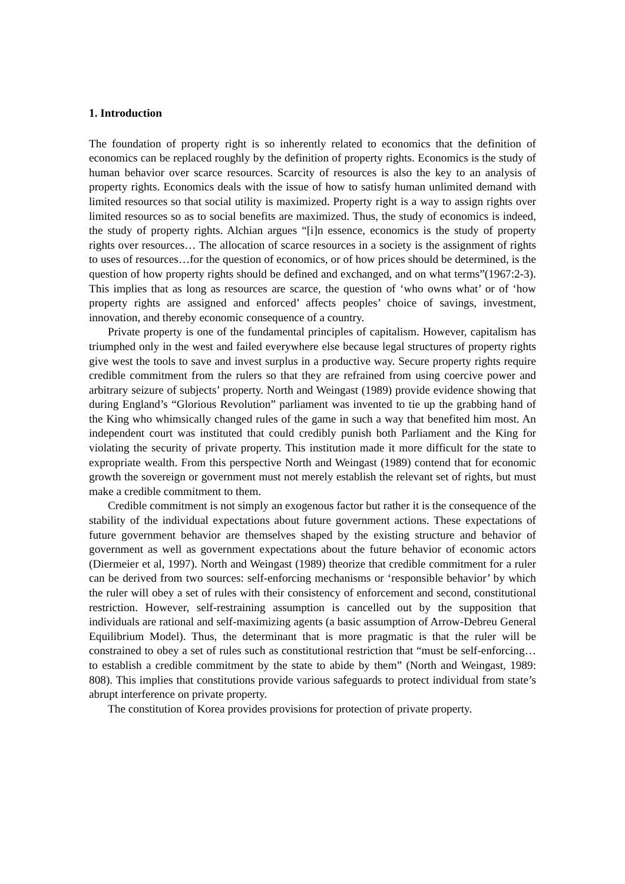1. Introduction
The foundation of property right is so inherently related to economics that the definition of economics can be replaced roughly by the definition of property rights. Economics is the study of human behavior over scarce resources. Scarcity of resources is also the key to an analysis of property rights. Economics deals with the issue of how to satisfy human unlimited demand with limited resources so that social utility is maximized. Property right is a way to assign rights over limited resources so as to social benefits are maximized. Thus, the study of economics is indeed, the study of property rights. Alchian argues “[i]n essence, economics is the study of property rights over resources… The allocation of scarce resources in a society is the assignment of rights to uses of resources…for the question of economics, or of how prices should be determined, is the question of how property rights should be defined and exchanged, and on what terms”(1967:2-3). This implies that as long as resources are scarce, the question of ‘who owns what’ or of ‘how property rights are assigned and enforced’ affects peoples’ choice of savings, investment, innovation, and thereby economic consequence of a country.
Private property is one of the fundamental principles of capitalism. However, capitalism has triumphed only in the west and failed everywhere else because legal structures of property rights give west the tools to save and invest surplus in a productive way. Secure property rights require credible commitment from the rulers so that they are refrained from using coercive power and arbitrary seizure of subjects’ property. North and Weingast (1989) provide evidence showing that during England’s “Glorious Revolution” parliament was invented to tie up the grabbing hand of the King who whimsically changed rules of the game in such a way that benefited him most. An independent court was instituted that could credibly punish both Parliament and the King for violating the security of private property. This institution made it more difficult for the state to expropriate wealth. From this perspective North and Weingast (1989) contend that for economic growth the sovereign or government must not merely establish the relevant set of rights, but must make a credible commitment to them.
Credible commitment is not simply an exogenous factor but rather it is the consequence of the stability of the individual expectations about future government actions. These expectations of future government behavior are themselves shaped by the existing structure and behavior of government as well as government expectations about the future behavior of economic actors (Diermeier et al, 1997). North and Weingast (1989) theorize that credible commitment for a ruler can be derived from two sources: self-enforcing mechanisms or ‘responsible behavior’ by which the ruler will obey a set of rules with their consistency of enforcement and second, constitutional restriction. However, self-restraining assumption is cancelled out by the supposition that individuals are rational and self-maximizing agents (a basic assumption of Arrow-Debreu General Equilibrium Model). Thus, the determinant that is more pragmatic is that the ruler will be constrained to obey a set of rules such as constitutional restriction that “must be self-enforcing…to establish a credible commitment by the state to abide by them” (North and Weingast, 1989: 808). This implies that constitutions provide various safeguards to protect individual from state’s abrupt interference on private property.
The constitution of Korea provides provisions for protection of private property.